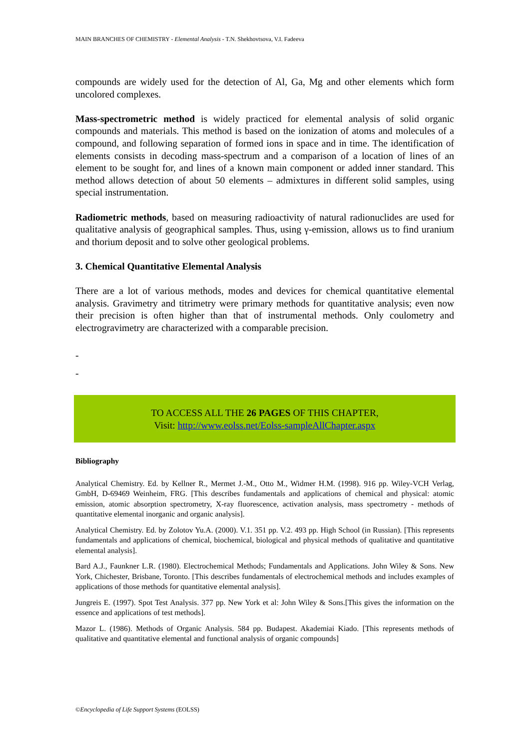MAIN BRANCHES OF CHEMISTRY - Elemental Analysis - T.N. Shekhovtsova, V.I. Fadeeva
compounds are widely used for the detection of Al, Ga, Mg and other elements which form uncolored complexes.
Mass-spectrometric method is widely practiced for elemental analysis of solid organic compounds and materials. This method is based on the ionization of atoms and molecules of a compound, and following separation of formed ions in space and in time. The identification of elements consists in decoding mass-spectrum and a comparison of a location of lines of an element to be sought for, and lines of a known main component or added inner standard. This method allows detection of about 50 elements – admixtures in different solid samples, using special instrumentation.
Radiometric methods, based on measuring radioactivity of natural radionuclides are used for qualitative analysis of geographical samples. Thus, using γ-emission, allows us to find uranium and thorium deposit and to solve other geological problems.
3. Chemical Quantitative Elemental Analysis
There are a lot of various methods, modes and devices for chemical quantitative elemental analysis. Gravimetry and titrimetry were primary methods for quantitative analysis; even now their precision is often higher than that of instrumental methods. Only coulometry and electrogravimetry are characterized with a comparable precision.
-
-
TO ACCESS ALL THE 26 PAGES OF THIS CHAPTER,
Visit: http://www.eolss.net/Eolss-sampleAllChapter.aspx
Bibliography
Analytical Chemistry. Ed. by Kellner R., Mermet J.-M., Otto M., Widmer H.M. (1998). 916 pp. Wiley-VCH Verlag, GmbH, D-69469 Weinheim, FRG. [This describes fundamentals and applications of chemical and physical: atomic emission, atomic absorption spectrometry, X-ray fluorescence, activation analysis, mass spectrometry - methods of quantitative elemental inorganic and organic analysis].
Analytical Chemistry. Ed. by Zolotov Yu.A. (2000). V.1. 351 pp. V.2. 493 pp. High School (in Russian). [This represents fundamentals and applications of chemical, biochemical, biological and physical methods of qualitative and quantitative elemental analysis].
Bard A.J., Faunkner L.R. (1980). Electrochemical Methods; Fundamentals and Applications. John Wiley & Sons. New York, Chichester, Brisbane, Toronto. [This describes fundamentals of electrochemical methods and includes examples of applications of those methods for quantitative elemental analysis].
Jungreis E. (1997). Spot Test Analysis. 377 pp. New York et al: John Wiley & Sons.[This gives the information on the essence and applications of test methods].
Mazor L. (1986). Methods of Organic Analysis. 584 pp. Budapest. Akademiai Kiado. [This represents methods of qualitative and quantitative elemental and functional analysis of organic compounds]
©Encyclopedia of Life Support Systems (EOLSS)